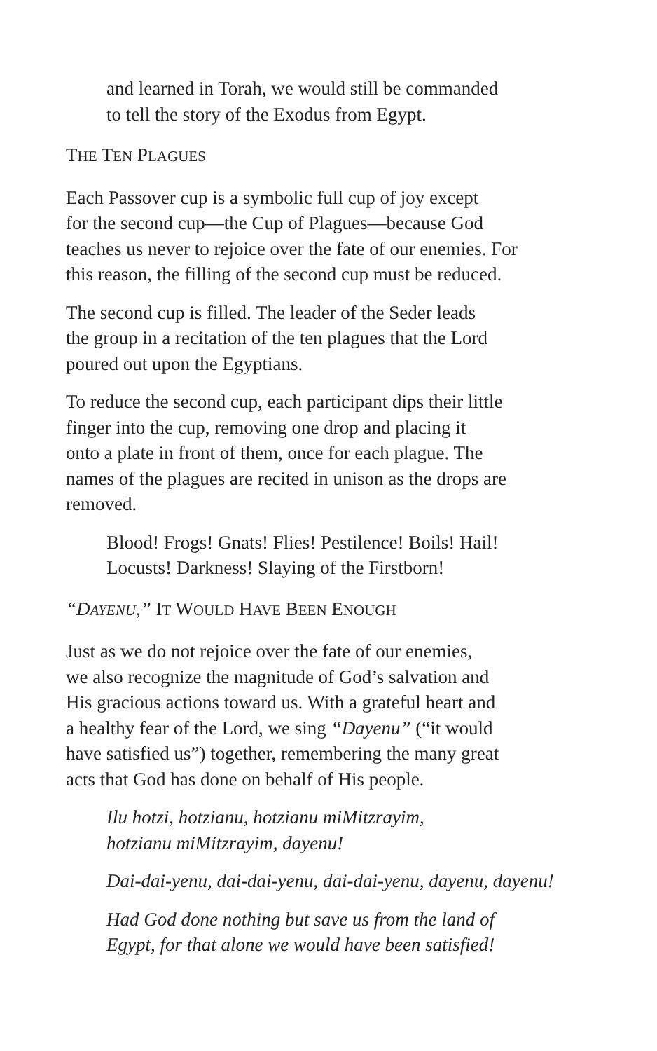and learned in Torah, we would still be commanded
to tell the story of the Exodus from Egypt.
THE TEN PLAGUES
Each Passover cup is a symbolic full cup of joy except
for the second cup—the Cup of Plagues—because God
teaches us never to rejoice over the fate of our enemies. For
this reason, the filling of the second cup must be reduced.
The second cup is filled. The leader of the Seder leads
the group in a recitation of the ten plagues that the Lord
poured out upon the Egyptians.
To reduce the second cup, each participant dips their little
finger into the cup, removing one drop and placing it
onto a plate in front of them, once for each plague. The
names of the plagues are recited in unison as the drops are
removed.
Blood! Frogs! Gnats! Flies! Pestilence! Boils! Hail!
Locusts! Darkness! Slaying of the Firstborn!
“DAYENU,” IT WOULD HAVE BEEN ENOUGH
Just as we do not rejoice over the fate of our enemies,
we also recognize the magnitude of God’s salvation and
His gracious actions toward us. With a grateful heart and
a healthy fear of the Lord, we sing “Dayenu” (“it would
have satisfied us”) together, remembering the many great
acts that God has done on behalf of His people.
Ilu hotzi, hotzianu, hotzianu miMitzrayim,
hotzianu miMitzrayim, dayenu!
Dai-dai-yenu, dai-dai-yenu, dai-dai-yenu, dayenu, dayenu!
Had God done nothing but save us from the land of
Egypt, for that alone we would have been satisfied!